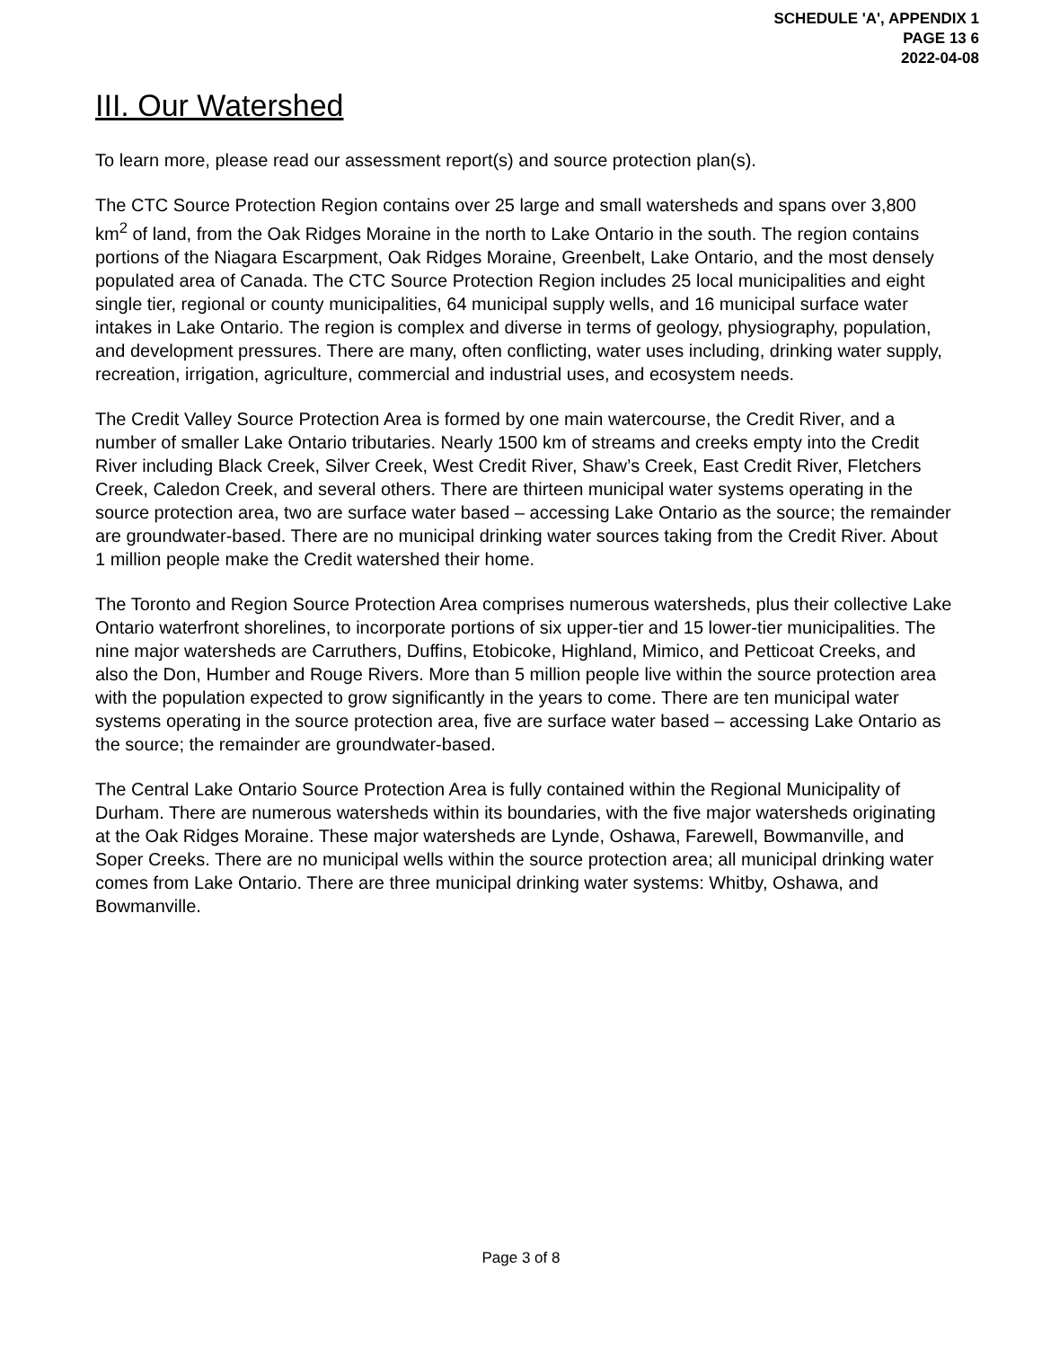SCHEDULE 'A', APPENDIX 1
PAGE 13 6
2022-04-08
III. Our Watershed
To learn more, please read our assessment report(s) and source protection plan(s).
The CTC Source Protection Region contains over 25 large and small watersheds and spans over 3,800 km<sup>2</sup> of land, from the Oak Ridges Moraine in the north to Lake Ontario in the south. The region contains portions of the Niagara Escarpment, Oak Ridges Moraine, Greenbelt, Lake Ontario, and the most densely populated area of Canada. The CTC Source Protection Region includes 25 local municipalities and eight single tier, regional or county municipalities, 64 municipal supply wells, and 16 municipal surface water intakes in Lake Ontario. The region is complex and diverse in terms of geology, physiography, population, and development pressures. There are many, often conflicting, water uses including, drinking water supply, recreation, irrigation, agriculture, commercial and industrial uses, and ecosystem needs.
The Credit Valley Source Protection Area is formed by one main watercourse, the Credit River, and a number of smaller Lake Ontario tributaries. Nearly 1500 km of streams and creeks empty into the Credit River including Black Creek, Silver Creek, West Credit River, Shaw’s Creek, East Credit River, Fletchers Creek, Caledon Creek, and several others. There are thirteen municipal water systems operating in the source protection area, two are surface water based – accessing Lake Ontario as the source; the remainder are groundwater-based. There are no municipal drinking water sources taking from the Credit River. About 1 million people make the Credit watershed their home.
The Toronto and Region Source Protection Area comprises numerous watersheds, plus their collective Lake Ontario waterfront shorelines, to incorporate portions of six upper-tier and 15 lower-tier municipalities. The nine major watersheds are Carruthers, Duffins, Etobicoke, Highland, Mimico, and Petticoat Creeks, and also the Don, Humber and Rouge Rivers. More than 5 million people live within the source protection area with the population expected to grow significantly in the years to come. There are ten municipal water systems operating in the source protection area, five are surface water based – accessing Lake Ontario as the source; the remainder are groundwater-based.
The Central Lake Ontario Source Protection Area is fully contained within the Regional Municipality of Durham. There are numerous watersheds within its boundaries, with the five major watersheds originating at the Oak Ridges Moraine. These major watersheds are Lynde, Oshawa, Farewell, Bowmanville, and Soper Creeks. There are no municipal wells within the source protection area; all municipal drinking water comes from Lake Ontario. There are three municipal drinking water systems: Whitby, Oshawa, and Bowmanville.
Page 3 of 8